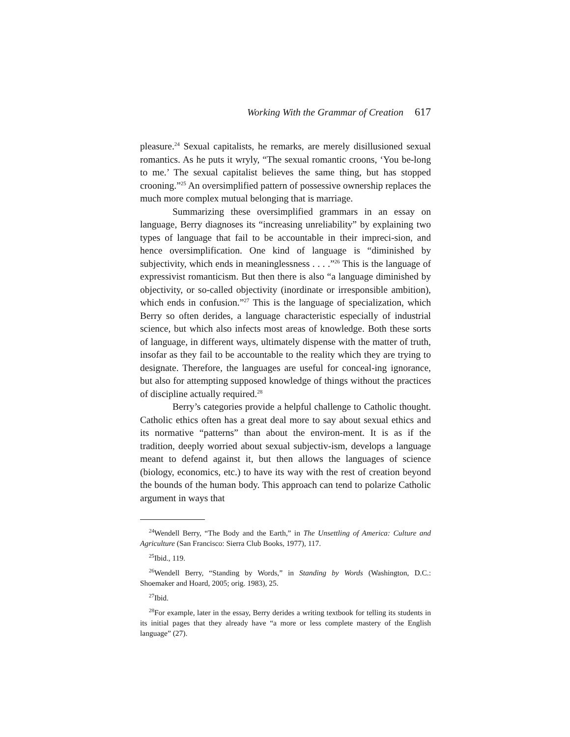Working With the Grammar of Creation 617
pleasure.<sup>24</sup> Sexual capitalists, he remarks, are merely disillusioned sexual romantics. As he puts it wryly, “The sexual romantic croons, ‘You be-long to me.’ The sexual capitalist believes the same thing, but has stopped crooning.”<sup>25</sup> An oversimplified pattern of possessive ownership replaces the much more complex mutual belonging that is marriage.
Summarizing these oversimplified grammars in an essay on language, Berry diagnoses its “increasing unreliability” by explaining two types of language that fail to be accountable in their impreci-sion, and hence oversimplification. One kind of language is “diminished by subjectivity, which ends in meaninglessness . . . .”<sup>26</sup> This is the language of expressivist romanticism. But then there is also “a language diminished by objectivity, or so-called objectivity (inordinate or irresponsible ambition), which ends in confusion.”<sup>27</sup> This is the language of specialization, which Berry so often derides, a language characteristic especially of industrial science, but which also infects most areas of knowledge. Both these sorts of language, in different ways, ultimately dispense with the matter of truth, insofar as they fail to be accountable to the reality which they are trying to designate. Therefore, the languages are useful for conceal-ing ignorance, but also for attempting supposed knowledge of things without the practices of discipline actually required.<sup>28</sup>
Berry’s categories provide a helpful challenge to Catholic thought. Catholic ethics often has a great deal more to say about sexual ethics and its normative “patterns” than about the environ-ment. It is as if the tradition, deeply worried about sexual subjectiv-ism, develops a language meant to defend against it, but then allows the languages of science (biology, economics, etc.) to have its way with the rest of creation beyond the bounds of the human body. This approach can tend to polarize Catholic argument in ways that
<sup>24</sup> Wendell Berry, “The Body and the Earth,” in The Unsettling of America: Culture and Agriculture (San Francisco: Sierra Club Books, 1977), 117.
<sup>25</sup> Ibid., 119.
<sup>26</sup> Wendell Berry, “Standing by Words,” in Standing by Words (Washington, D.C.: Shoemaker and Hoard, 2005; orig. 1983), 25.
<sup>27</sup> Ibid.
<sup>28</sup> For example, later in the essay, Berry derides a writing textbook for telling its students in its initial pages that they already have “a more or less complete mastery of the English language” (27).